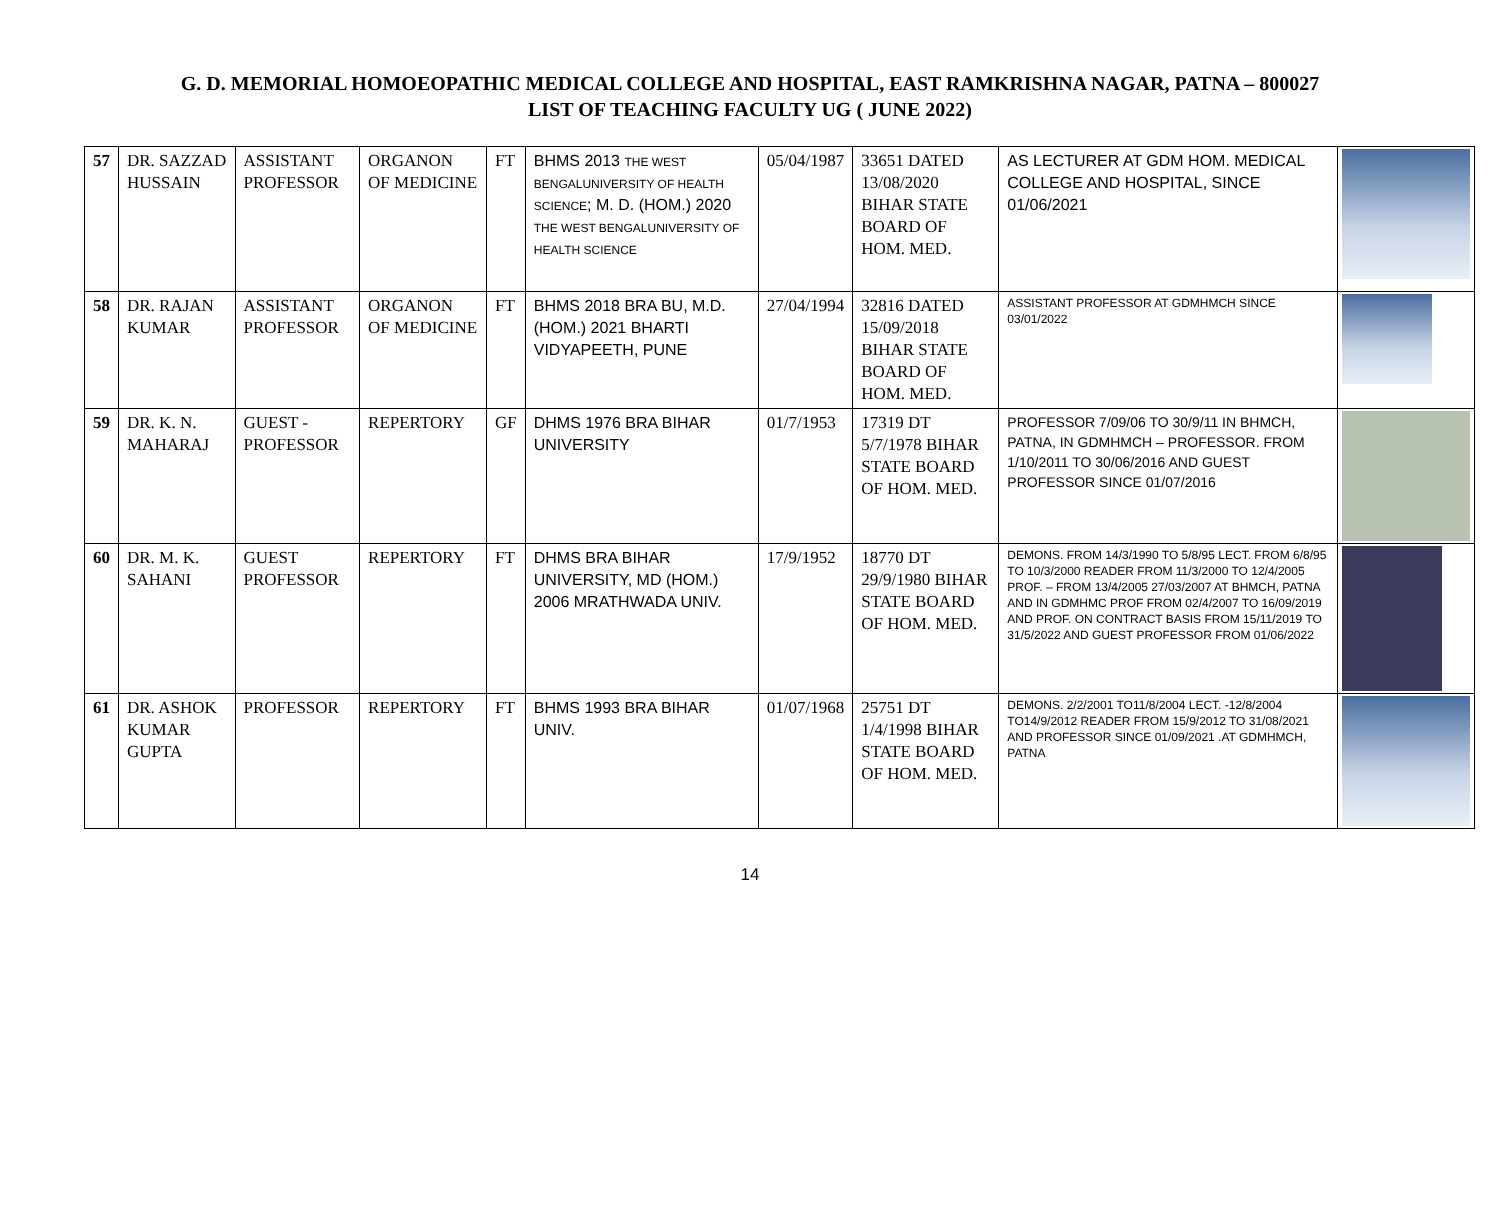G. D. MEMORIAL HOMOEOPATHIC MEDICAL COLLEGE AND HOSPITAL, EAST RAMKRISHNA NAGAR, PATNA – 800027
LIST OF TEACHING FACULTY UG ( JUNE 2022)
| 57 | DR. SAZZAD HUSSAIN | ASSISTANT PROFESSOR | ORGANON OF MEDICINE | FT | BHMS 2013 THE WEST BENGALUNIVERSITY OF HEALTH SCIENCE ; M. D. (HOM.) 2020 THE WEST BENGALUNIVERSITY OF HEALTH SCIENCE | 05/04/1987 | 33651 DATED 13/08/2020 BIHAR STATE BOARD OF HOM. MED. | AS LECTURER AT GDM HOM. MEDICAL COLLEGE AND HOSPITAL, SINCE 01/06/2021 | |
| 58 | DR. RAJAN KUMAR | ASSISTANT PROFESSOR | ORGANON OF MEDICINE | FT | BHMS 2018 BRA BU, M.D. (HOM.) 2021 BHARTI VIDYAPEETH, PUNE | 27/04/1994 | 32816 DATED 15/09/2018 BIHAR STATE BOARD OF HOM. MED. | ASSISTANT PROFESSOR AT GDMHMCH SINCE 03/01/2022 | |
| 59 | DR. K. N. MAHARAJ | GUEST - PROFESSOR | REPERTORY | GF | DHMS 1976 BRA BIHAR UNIVERSITY | 01/7/1953 | 17319 DT 5/7/1978 BIHAR STATE BOARD OF HOM. MED. | PROFESSOR 7/09/06 TO 30/9/11 IN BHMCH, PATNA, IN GDMHMCH – PROFESSOR. FROM 1/10/2011 TO 30/06/2016 AND GUEST PROFESSOR SINCE 01/07/2016 | |
| 60 | DR. M. K. SAHANI | GUEST PROFESSOR | REPERTORY | FT | DHMS BRA BIHAR UNIVERSITY, MD (HOM.) 2006 MRATHWADA UNIV. | 17/9/1952 | 18770 DT 29/9/1980 BIHAR STATE BOARD OF HOM. MED. | DEMONS. FROM 14/3/1990 TO 5/8/95 LECT. FROM 6/8/95 TO 10/3/2000 READER FROM 11/3/2000 TO 12/4/2005 PROF. – FROM 13/4/2005 27/03/2007 AT BHMCH, PATNA AND IN GDMHMC PROF FROM 02/4/2007 TO 16/09/2019 AND PROF. ON CONTRACT BASIS FROM 15/11/2019 TO 31/5/2022 AND GUEST PROFESSOR FROM 01/06/2022 | |
| 61 | DR. ASHOK KUMAR GUPTA | PROFESSOR | REPERTORY | FT | BHMS 1993 BRA BIHAR UNIV. | 01/07/1968 | 25751 DT 1/4/1998 BIHAR STATE BOARD OF HOM. MED. | DEMONS. 2/2/2001 TO11/8/2004 LECT. -12/8/2004 TO14/9/2012 READER FROM 15/9/2012 TO 31/08/2021 AND PROFESSOR SINCE 01/09/2021 .AT GDMHMCH, PATNA | |
14